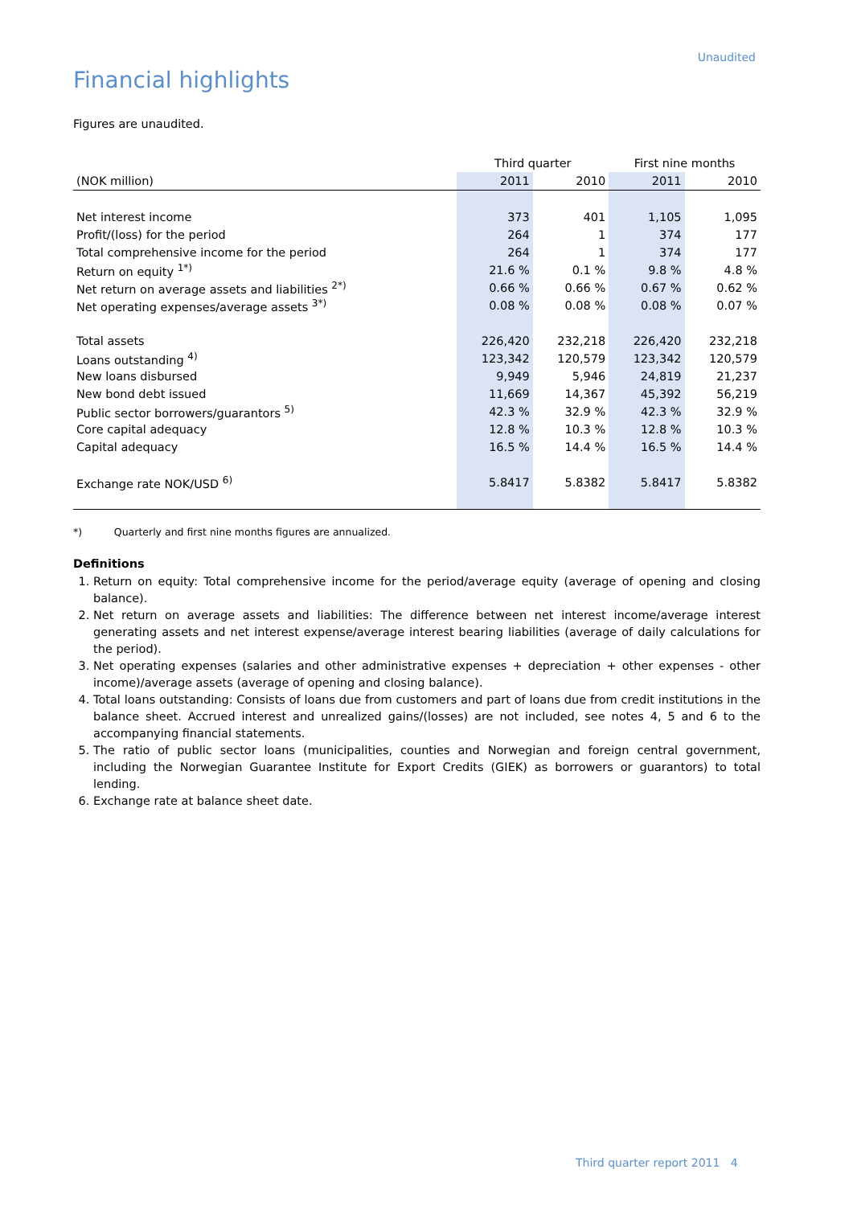Unaudited
Financial highlights
Figures are unaudited.
| | Third quarter | | First nine months | |
| --- | --- | --- | --- | --- |
| (NOK million) | 2011 | 2010 | 2011 | 2010 |
| Net interest income | 373 | 401 | 1,105 | 1,095 |
| Profit/(loss) for the period | 264 | 1 | 374 | 177 |
| Total comprehensive income for the period | 264 | 1 | 374 | 177 |
| Return on equity <sup>1*)</sup> | 21.6 % | 0.1 % | 9.8 % | 4.8 % |
| Net return on average assets and liabilities <sup>2*)</sup> | 0.66 % | 0.66 % | 0.67 % | 0.62 % |
| Net operating expenses/average assets <sup>3*)</sup> | 0.08 % | 0.08 % | 0.08 % | 0.07 % |
| Total assets | 226,420 | 232,218 | 226,420 | 232,218 |
| Loans outstanding <sup>4)</sup> | 123,342 | 120,579 | 123,342 | 120,579 |
| New loans disbursed | 9,949 | 5,946 | 24,819 | 21,237 |
| New bond debt issued | 11,669 | 14,367 | 45,392 | 56,219 |
| Public sector borrowers/guarantors <sup>5)</sup> | 42.3 % | 32.9 % | 42.3 % | 32.9 % |
| Core capital adequacy | 12.8 % | 10.3 % | 12.8 % | 10.3 % |
| Capital adequacy | 16.5 % | 14.4 % | 16.5 % | 14.4 % |
| Exchange rate NOK/USD <sup>6)</sup> | 5.8417 | 5.8382 | 5.8417 | 5.8382 |
*) Quarterly and first nine months figures are annualized.
Definitions
1. Return on equity: Total comprehensive income for the period/average equity (average of opening and closing balance).
2. Net return on average assets and liabilities: The difference between net interest income/average interest generating assets and net interest expense/average interest bearing liabilities (average of daily calculations for the period).
3. Net operating expenses (salaries and other administrative expenses + depreciation + other expenses - other income)/average assets (average of opening and closing balance).
4. Total loans outstanding: Consists of loans due from customers and part of loans due from credit institutions in the balance sheet. Accrued interest and unrealized gains/(losses) are not included, see notes 4, 5 and 6 to the accompanying financial statements.
5. The ratio of public sector loans (municipalities, counties and Norwegian and foreign central government, including the Norwegian Guarantee Institute for Export Credits (GIEK) as borrowers or guarantors) to total lending.
6. Exchange rate at balance sheet date.
Third quarter report 2011 4